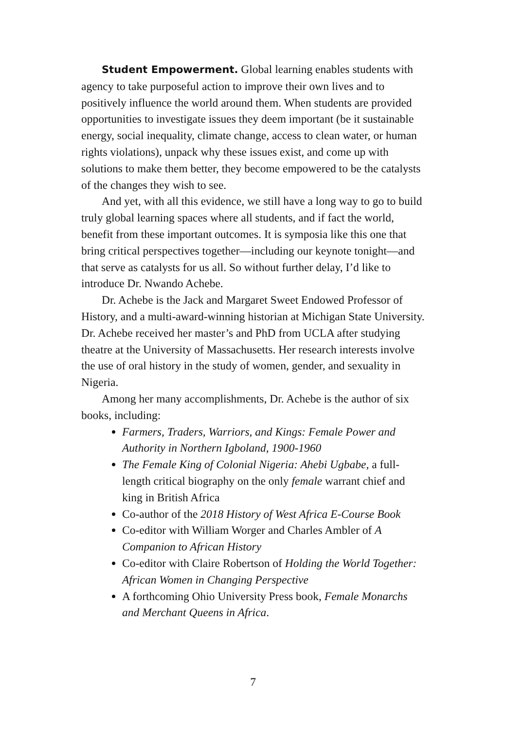Student Empowerment. Global learning enables students with agency to take purposeful action to improve their own lives and to positively influence the world around them. When students are provided opportunities to investigate issues they deem important (be it sustainable energy, social inequality, climate change, access to clean water, or human rights violations), unpack why these issues exist, and come up with solutions to make them better, they become empowered to be the catalysts of the changes they wish to see.
And yet, with all this evidence, we still have a long way to go to build truly global learning spaces where all students, and if fact the world, benefit from these important outcomes. It is symposia like this one that bring critical perspectives together—including our keynote tonight—and that serve as catalysts for us all. So without further delay, I’d like to introduce Dr. Nwando Achebe.
Dr. Achebe is the Jack and Margaret Sweet Endowed Professor of History, and a multi-award-winning historian at Michigan State University. Dr. Achebe received her master’s and PhD from UCLA after studying theatre at the University of Massachusetts. Her research interests involve the use of oral history in the study of women, gender, and sexuality in Nigeria.
Among her many accomplishments, Dr. Achebe is the author of six books, including:
Farmers, Traders, Warriors, and Kings: Female Power and Authority in Northern Igboland, 1900-1960
The Female King of Colonial Nigeria: Ahebi Ugbabe, a full-length critical biography on the only female warrant chief and king in British Africa
Co-author of the 2018 History of West Africa E-Course Book
Co-editor with William Worger and Charles Ambler of A Companion to African History
Co-editor with Claire Robertson of Holding the World Together: African Women in Changing Perspective
A forthcoming Ohio University Press book, Female Monarchs and Merchant Queens in Africa.
7